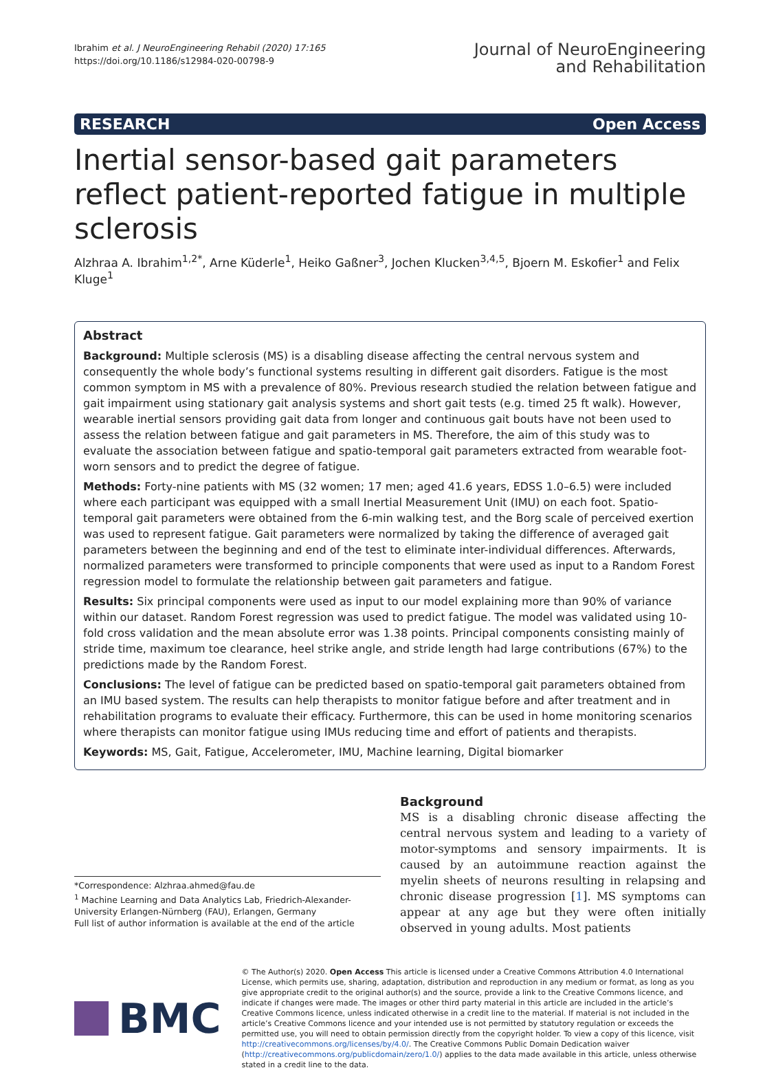Ibrahim et al. J NeuroEngineering Rehabil (2020) 17:165
https://doi.org/10.1186/s12984-020-00798-9
Journal of NeuroEngineering
and Rehabilitation
RESEARCH Open Access
Inertial sensor-based gait parameters reflect patient-reported fatigue in multiple sclerosis
Alzhraa A. Ibrahim<sup>1,2*</sup>, Arne Küderle<sup>1</sup>, Heiko Gaßner<sup>3</sup>, Jochen Klucken<sup>3,4,5</sup>, Bjoern M. Eskofier<sup>1</sup> and Felix Kluge<sup>1</sup>
Abstract
Background: Multiple sclerosis (MS) is a disabling disease affecting the central nervous system and consequently the whole body’s functional systems resulting in different gait disorders. Fatigue is the most common symptom in MS with a prevalence of 80%. Previous research studied the relation between fatigue and gait impairment using stationary gait analysis systems and short gait tests (e.g. timed 25 ft walk). However, wearable inertial sensors providing gait data from longer and continuous gait bouts have not been used to assess the relation between fatigue and gait parameters in MS. Therefore, the aim of this study was to evaluate the association between fatigue and spatio-temporal gait parameters extracted from wearable foot-worn sensors and to predict the degree of fatigue.
Methods: Forty-nine patients with MS (32 women; 17 men; aged 41.6 years, EDSS 1.0–6.5) were included where each participant was equipped with a small Inertial Measurement Unit (IMU) on each foot. Spatio-temporal gait parameters were obtained from the 6-min walking test, and the Borg scale of perceived exertion was used to represent fatigue. Gait parameters were normalized by taking the difference of averaged gait parameters between the beginning and end of the test to eliminate inter-individual differences. Afterwards, normalized parameters were transformed to principle components that were used as input to a Random Forest regression model to formulate the relationship between gait parameters and fatigue.
Results: Six principal components were used as input to our model explaining more than 90% of variance within our dataset. Random Forest regression was used to predict fatigue. The model was validated using 10-fold cross validation and the mean absolute error was 1.38 points. Principal components consisting mainly of stride time, maximum toe clearance, heel strike angle, and stride length had large contributions (67%) to the predictions made by the Random Forest.
Conclusions: The level of fatigue can be predicted based on spatio-temporal gait parameters obtained from an IMU based system. The results can help therapists to monitor fatigue before and after treatment and in rehabilitation programs to evaluate their efficacy. Furthermore, this can be used in home monitoring scenarios where therapists can monitor fatigue using IMUs reducing time and effort of patients and therapists.
Keywords: MS, Gait, Fatigue, Accelerometer, IMU, Machine learning, Digital biomarker
*Correspondence: Alzhraa.ahmed@fau.de
<sup>1</sup> Machine Learning and Data Analytics Lab, Friedrich-Alexander-University Erlangen-Nürnberg (FAU), Erlangen, Germany
Full list of author information is available at the end of the article
Background
MS is a disabling chronic disease affecting the central nervous system and leading to a variety of motor-symptoms and sensory impairments. It is caused by an autoimmune reaction against the myelin sheets of neurons resulting in relapsing and chronic disease progression [1]. MS symptoms can appear at any age but they were often initially observed in young adults. Most patients
BMC
© The Author(s) 2020. Open Access This article is licensed under a Creative Commons Attribution 4.0 International License, which permits use, sharing, adaptation, distribution and reproduction in any medium or format, as long as you give appropriate credit to the original author(s) and the source, provide a link to the Creative Commons licence, and indicate if changes were made. The images or other third party material in this article are included in the article’s Creative Commons licence, unless indicated otherwise in a credit line to the material. If material is not included in the article’s Creative Commons licence and your intended use is not permitted by statutory regulation or exceeds the permitted use, you will need to obtain permission directly from the copyright holder. To view a copy of this licence, visit http://creativecommons.org/licenses/by/4.0/. The Creative Commons Public Domain Dedication waiver (http://creativecommons.org/publicdomain/zero/1.0/) applies to the data made available in this article, unless otherwise stated in a credit line to the data.